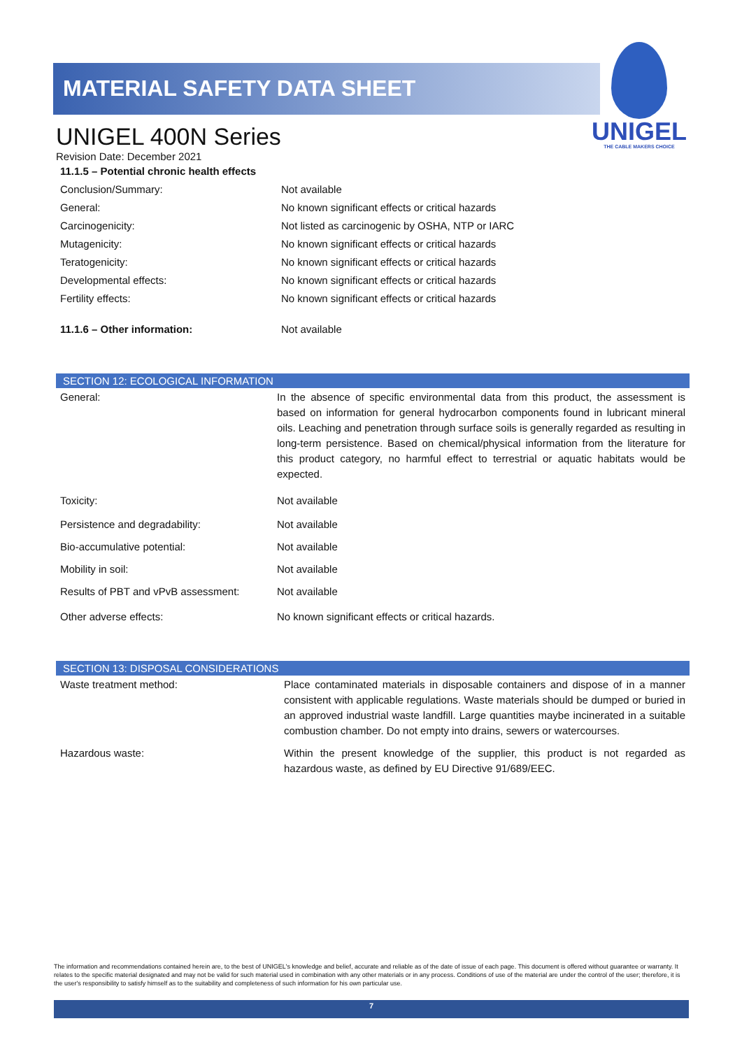MATERIAL SAFETY DATA SHEET
UNIGEL
THE CABLE MAKERS CHOICE
UNIGEL 400N Series
Revision Date: December 2021
| 11.1.5 – Potential chronic health effects | |
| Conclusion/Summary: | Not available |
| General: | No known significant effects or critical hazards |
| Carcinogenicity: | Not listed as carcinogenic by OSHA, NTP or IARC |
| Mutagenicity: | No known significant effects or critical hazards |
| Teratogenicity: | No known significant effects or critical hazards |
| Developmental effects: | No known significant effects or critical hazards |
| Fertility effects: | No known significant effects or critical hazards |
| 11.1.6 – Other information: | Not available |
SECTION 12: ECOLOGICAL INFORMATION
| General: | In the absence of specific environmental data from this product, the assessment is based on information for general hydrocarbon components found in lubricant mineral oils. Leaching and penetration through surface soils is generally regarded as resulting in long-term persistence. Based on chemical/physical information from the literature for this product category, no harmful effect to terrestrial or aquatic habitats would be expected. |
| Toxicity: | Not available |
| Persistence and degradability: | Not available |
| Bio-accumulative potential: | Not available |
| Mobility in soil: | Not available |
| Results of PBT and vPvB assessment: | Not available |
| Other adverse effects: | No known significant effects or critical hazards. |
SECTION 13: DISPOSAL CONSIDERATIONS
| Waste treatment method: | Place contaminated materials in disposable containers and dispose of in a manner consistent with applicable regulations. Waste materials should be dumped or buried in an approved industrial waste landfill. Large quantities maybe incinerated in a suitable combustion chamber. Do not empty into drains, sewers or watercourses. |
| Hazardous waste: | Within the present knowledge of the supplier, this product is not regarded as hazardous waste, as defined by EU Directive 91/689/EEC. |
The information and recommendations contained herein are, to the best of UNIGEL's knowledge and belief, accurate and reliable as of the date of issue of each page. This document is offered without guarantee or warranty. It relates to the specific material designated and may not be valid for such material used in combination with any other materials or in any process. Conditions of use of the material are under the control of the user; therefore, it is the user's responsibility to satisfy himself as to the suitability and completeness of such information for his own particular use.
7